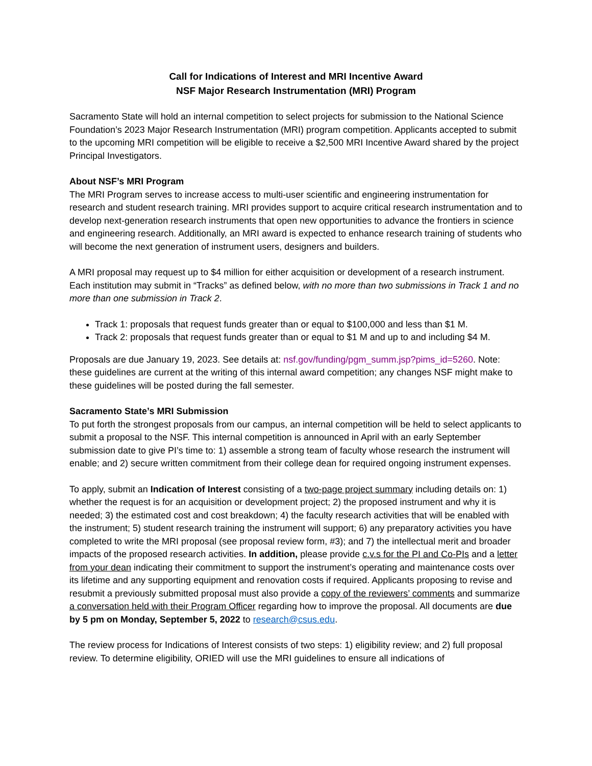Call for Indications of Interest and MRI Incentive Award
NSF Major Research Instrumentation (MRI) Program
Sacramento State will hold an internal competition to select projects for submission to the National Science Foundation’s 2023 Major Research Instrumentation (MRI) program competition. Applicants accepted to submit to the upcoming MRI competition will be eligible to receive a $2,500 MRI Incentive Award shared by the project Principal Investigators.
About NSF’s MRI Program
The MRI Program serves to increase access to multi-user scientific and engineering instrumentation for research and student research training. MRI provides support to acquire critical research instrumentation and to develop next-generation research instruments that open new opportunities to advance the frontiers in science and engineering research. Additionally, an MRI award is expected to enhance research training of students who will become the next generation of instrument users, designers and builders.
A MRI proposal may request up to $4 million for either acquisition or development of a research instrument. Each institution may submit in “Tracks” as defined below, with no more than two submissions in Track 1 and no more than one submission in Track 2.
Track 1: proposals that request funds greater than or equal to $100,000 and less than $1 M.
Track 2: proposals that request funds greater than or equal to $1 M and up to and including $4 M.
Proposals are due January 19, 2023. See details at: nsf.gov/funding/pgm_summ.jsp?pims_id=5260. Note: these guidelines are current at the writing of this internal award competition; any changes NSF might make to these guidelines will be posted during the fall semester.
Sacramento State’s MRI Submission
To put forth the strongest proposals from our campus, an internal competition will be held to select applicants to submit a proposal to the NSF. This internal competition is announced in April with an early September submission date to give PI’s time to: 1) assemble a strong team of faculty whose research the instrument will enable; and 2) secure written commitment from their college dean for required ongoing instrument expenses.
To apply, submit an Indication of Interest consisting of a two-page project summary including details on: 1) whether the request is for an acquisition or development project; 2) the proposed instrument and why it is needed; 3) the estimated cost and cost breakdown; 4) the faculty research activities that will be enabled with the instrument; 5) student research training the instrument will support; 6) any preparatory activities you have completed to write the MRI proposal (see proposal review form, #3); and 7) the intellectual merit and broader impacts of the proposed research activities. In addition, please provide c.v.s for the PI and Co-PIs and a letter from your dean indicating their commitment to support the instrument’s operating and maintenance costs over its lifetime and any supporting equipment and renovation costs if required. Applicants proposing to revise and resubmit a previously submitted proposal must also provide a copy of the reviewers’ comments and summarize a conversation held with their Program Officer regarding how to improve the proposal. All documents are due by 5 pm on Monday, September 5, 2022 to research@csus.edu.
The review process for Indications of Interest consists of two steps: 1) eligibility review; and 2) full proposal review. To determine eligibility, ORIED will use the MRI guidelines to ensure all indications of